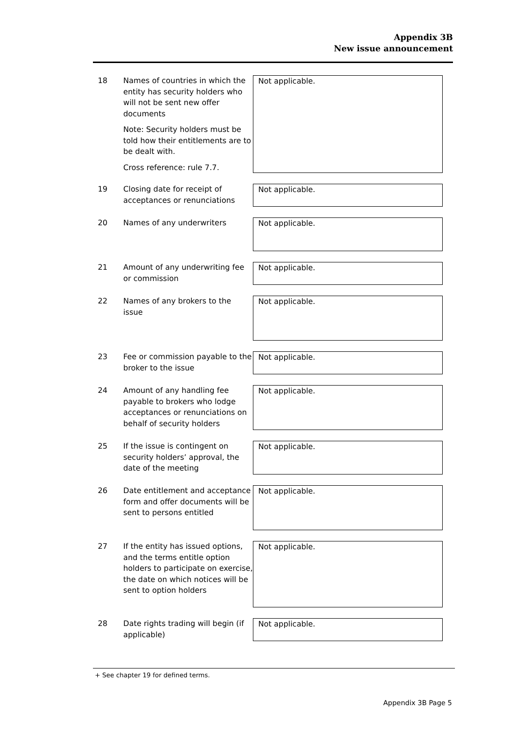Appendix 3B
New issue announcement
18 Names of countries in which the entity has security holders who will not be sent new offer documents
Note: Security holders must be told how their entitlements are to be dealt with.
Cross reference: rule 7.7.
Not applicable.
19 Closing date for receipt of acceptances or renunciations
Not applicable.
20 Names of any underwriters
Not applicable.
21 Amount of any underwriting fee or commission
Not applicable.
22 Names of any brokers to the issue
Not applicable.
23 Fee or commission payable to the broker to the issue
Not applicable.
24 Amount of any handling fee payable to brokers who lodge acceptances or renunciations on behalf of security holders
Not applicable.
25 If the issue is contingent on security holders’ approval, the date of the meeting
Not applicable.
26 Date entitlement and acceptance form and offer documents will be sent to persons entitled
Not applicable.
27 If the entity has issued options, and the terms entitle option holders to participate on exercise, the date on which notices will be sent to option holders
Not applicable.
28 Date rights trading will begin (if applicable)
Not applicable.
+ See chapter 19 for defined terms.
Appendix 3B Page 5